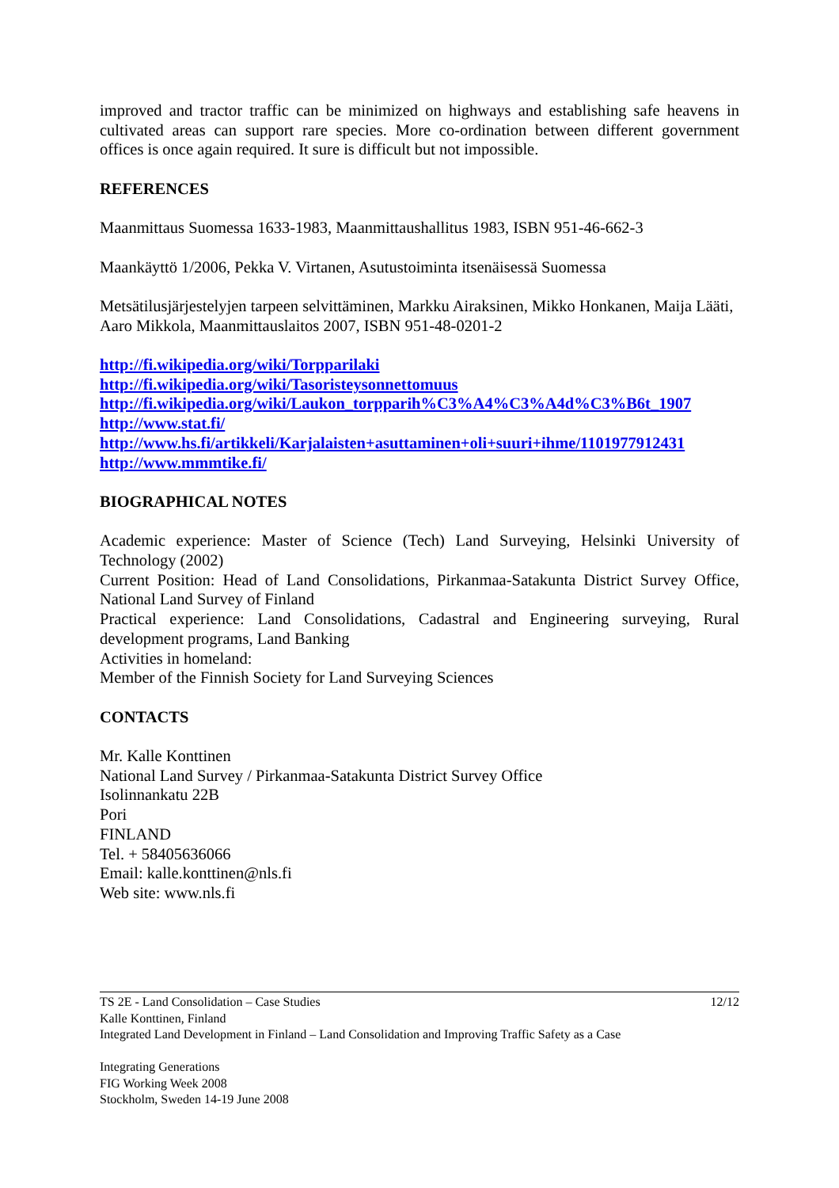improved and tractor traffic can be minimized on highways and establishing safe heavens in cultivated areas can support rare species. More co-ordination between different government offices is once again required. It sure is difficult but not impossible.
REFERENCES
Maanmittaus Suomessa 1633-1983, Maanmittaushallitus 1983, ISBN 951-46-662-3
Maankäyttö 1/2006, Pekka V. Virtanen, Asutustoiminta itsenäisessä Suomessa
Metsätilusjärjestelyjen tarpeen selvittäminen, Markku Airaksinen, Mikko Honkanen, Maija Lääti, Aaro Mikkola, Maanmittauslaitos 2007, ISBN 951-48-0201-2
http://fi.wikipedia.org/wiki/Torpparilaki
http://fi.wikipedia.org/wiki/Tasoristeysonnettomuus
http://fi.wikipedia.org/wiki/Laukon_torpparih%C3%A4%C3%A4d%C3%B6t_1907
http://www.stat.fi/
http://www.hs.fi/artikkeli/Karjalaisten+asuttaminen+oli+suuri+ihme/1101977912431
http://www.mmmtike.fi/
BIOGRAPHICAL NOTES
Academic experience: Master of Science (Tech) Land Surveying, Helsinki University of Technology (2002)
Current Position: Head of Land Consolidations, Pirkanmaa-Satakunta District Survey Office, National Land Survey of Finland
Practical experience: Land Consolidations, Cadastral and Engineering surveying, Rural development programs, Land Banking
Activities in homeland:
Member of the Finnish Society for Land Surveying Sciences
CONTACTS
Mr. Kalle Konttinen
National Land Survey / Pirkanmaa-Satakunta District Survey Office
Isolinnankatu 22B
Pori
FINLAND
Tel. + 58405636066
Email: kalle.konttinen@nls.fi
Web site: www.nls.fi
12/12 TS 2E - Land Consolidation – Case Studies
Kalle Konttinen, Finland
Integrated Land Development in Finland – Land Consolidation and Improving Traffic Safety as a Case
Integrating Generations
FIG Working Week 2008
Stockholm, Sweden 14-19 June 2008